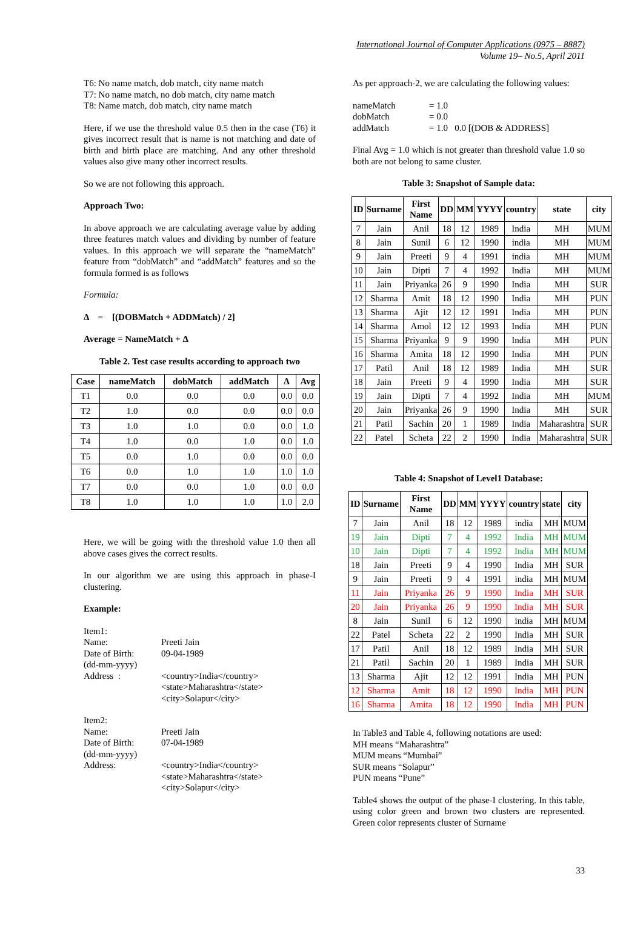International Journal of Computer Applications (0975 – 8887)
Volume 19– No.5, April 2011
T6: No name match, dob match, city name match
T7: No name match, no dob match, city name match
T8: Name match, dob match, city name match
Here, if we use the threshold value 0.5 then in the case (T6) it gives incorrect result that is name is not matching and date of birth and birth place are matching. And any other threshold values also give many other incorrect results.
So we are not following this approach.
Approach Two:
In above approach we are calculating average value by adding three features match values and dividing by number of feature values. In this approach we will separate the “nameMatch” feature from “dobMatch” and “addMatch” features and so the formula formed is as follows
Formula:
Δ = [(DOBMatch + ADDMatch) / 2]
Average = NameMatch + Δ
Table 2. Test case results according to approach two
| Case | nameMatch | dobMatch | addMatch | Δ | Avg |
| --- | --- | --- | --- | --- | --- |
| T1 | 0.0 | 0.0 | 0.0 | 0.0 | 0.0 |
| T2 | 1.0 | 0.0 | 0.0 | 0.0 | 0.0 |
| T3 | 1.0 | 1.0 | 0.0 | 0.0 | 1.0 |
| T4 | 1.0 | 0.0 | 1.0 | 0.0 | 1.0 |
| T5 | 0.0 | 1.0 | 0.0 | 0.0 | 0.0 |
| T6 | 0.0 | 1.0 | 1.0 | 1.0 | 1.0 |
| T7 | 0.0 | 0.0 | 1.0 | 0.0 | 0.0 |
| T8 | 1.0 | 1.0 | 1.0 | 1.0 | 2.0 |
Here, we will be going with the threshold value 1.0 then all above cases gives the correct results.
In our algorithm we are using this approach in phase-I clustering.
Example:
Item1:
Name:
Preeti Jain
Date of Birth:
(dd-mm-yyyy)
09-04-1989
Address :
<country>India</country>
<state>Maharashtra</state>
<city>Solapur</city>
Item2:
Name:
Preeti Jain
Date of Birth:
(dd-mm-yyyy)
07-04-1989
Address:
<country>India</country>
<state>Maharashtra</state>
<city>Solapur</city>
As per approach-2, we are calculating the following values:
nameMatch
= 1.0
dobMatch
= 0.0
addMatch
= 1.0 0.0 [(DOB & ADDRESS]
Final Avg = 1.0 which is not greater than threshold value 1.0 so both are not belong to same cluster.
Table 3: Snapshot of Sample data:
| ID | Surname | First Name | DD | MM | YYYY | country | state | city |
| --- | --- | --- | --- | --- | --- | --- | --- | --- |
| 7 | Jain | Anil | 18 | 12 | 1989 | India | MH | MUM |
| 8 | Jain | Sunil | 6 | 12 | 1990 | india | MH | MUM |
| 9 | Jain | Preeti | 9 | 4 | 1991 | india | MH | MUM |
| 10 | Jain | Dipti | 7 | 4 | 1992 | India | MH | MUM |
| 11 | Jain | Priyanka | 26 | 9 | 1990 | India | MH | SUR |
| 12 | Sharma | Amit | 18 | 12 | 1990 | India | MH | PUN |
| 13 | Sharma | Ajit | 12 | 12 | 1991 | India | MH | PUN |
| 14 | Sharma | Amol | 12 | 12 | 1993 | India | MH | PUN |
| 15 | Sharma | Priyanka | 9 | 9 | 1990 | India | MH | PUN |
| 16 | Sharma | Amita | 18 | 12 | 1990 | India | MH | PUN |
| 17 | Patil | Anil | 18 | 12 | 1989 | India | MH | SUR |
| 18 | Jain | Preeti | 9 | 4 | 1990 | India | MH | SUR |
| 19 | Jain | Dipti | 7 | 4 | 1992 | India | MH | MUM |
| 20 | Jain | Priyanka | 26 | 9 | 1990 | India | MH | SUR |
| 21 | Patil | Sachin | 20 | 1 | 1989 | India | Maharashtra | SUR |
| 22 | Patel | Scheta | 22 | 2 | 1990 | India | Maharashtra | SUR |
Table 4: Snapshot of Level1 Database:
| ID | Surname | First Name | DD | MM | YYYY | country | state | city |
| --- | --- | --- | --- | --- | --- | --- | --- | --- |
| 7 | Jain | Anil | 18 | 12 | 1989 | india | MH | MUM |
| 19 | Jain | Dipti | 7 | 4 | 1992 | India | MH | MUM |
| 10 | Jain | Dipti | 7 | 4 | 1992 | India | MH | MUM |
| 18 | Jain | Preeti | 9 | 4 | 1990 | India | MH | SUR |
| 9 | Jain | Preeti | 9 | 4 | 1991 | india | MH | MUM |
| 11 | Jain | Priyanka | 26 | 9 | 1990 | India | MH | SUR |
| 20 | Jain | Priyanka | 26 | 9 | 1990 | India | MH | SUR |
| 8 | Jain | Sunil | 6 | 12 | 1990 | india | MH | MUM |
| 22 | Patel | Scheta | 22 | 2 | 1990 | India | MH | SUR |
| 17 | Patil | Anil | 18 | 12 | 1989 | India | MH | SUR |
| 21 | Patil | Sachin | 20 | 1 | 1989 | India | MH | SUR |
| 13 | Sharma | Ajit | 12 | 12 | 1991 | India | MH | PUN |
| 12 | Sharma | Amit | 18 | 12 | 1990 | India | MH | PUN |
| 16 | Sharma | Amita | 18 | 12 | 1990 | India | MH | PUN |
In Table3 and Table 4, following notations are used:
MH means “Maharashtra”
MUM means “Mumbai”
SUR means “Solapur”
PUN means “Pune”
Table4 shows the output of the phase-I clustering. In this table, using color green and brown two clusters are represented. Green color represents cluster of Surname
33